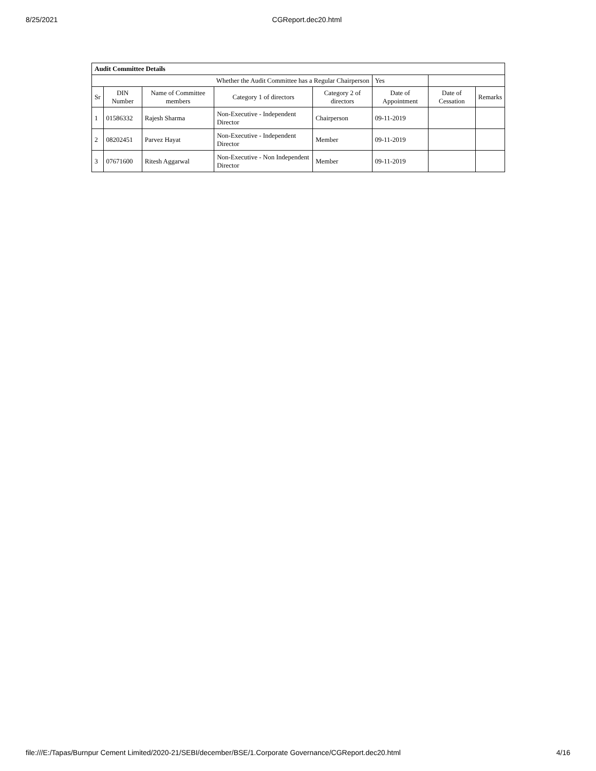8/25/2021 CGReport.dec20.html
| Audit Committee Details | | | | | | | |
| Whether the Audit Committee has a Regular Chairperson | | | | | Yes | | |
| Sr | DIN Number | Name of Committee members | Category 1 of directors | Category 2 of directors | Date of Appointment | Date of Cessation | Remarks |
| 1 | 01586332 | Rajesh Sharma | Non-Executive - Independent Director | Chairperson | 09-11-2019 | | |
| 2 | 08202451 | Parvez Hayat | Non-Executive - Independent Director | Member | 09-11-2019 | | |
| 3 | 07671600 | Ritesh Aggarwal | Non-Executive - Non Independent Director | Member | 09-11-2019 | | |
file:///E:/Tapas/Burnpur Cement Limited/2020-21/SEBI/december/BSE/1.Corporate Governance/CGReport.dec20.html 4/16